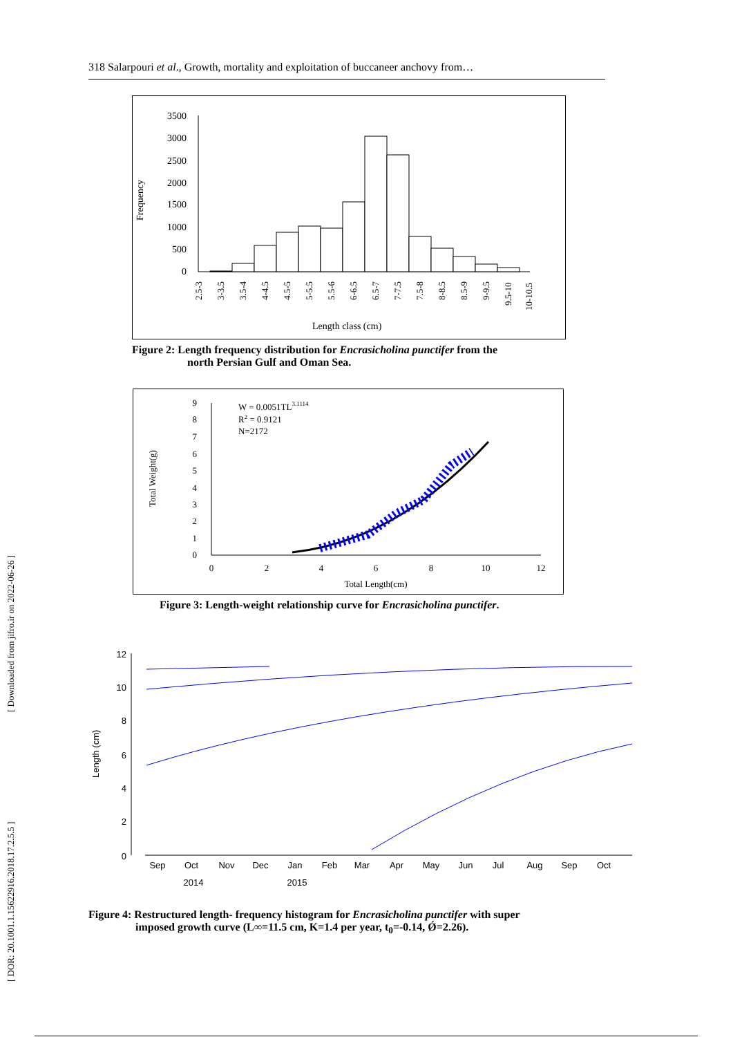318 Salarpouri et al., Growth, mortality and exploitation of buccaneer anchovy from…
[ Downloaded from jifro.ir on 2022-06-26 ]
[ DOR: 20.1001.1.15622916.2018.17.2.5.5 ]
Frequency
3500
3000
2500
2000
1500
1000
500
0
Length class (cm)
2.5-3
3-3.5
3.5-4
4-4.5
4.5-5
5-5.5
5.5-6
6-6.5
6.5-7
7-7.5
7.5-8
8-8.5
8.5-9
9-9.5
9.5-10
10-10.5
Figure 2: Length frequency distribution for Encrasicholina punctifer from the
north Persian Gulf and Oman Sea.
Total Weight(g)
9
8
7
6
5
4
3
2
1
0
0
2
4
6
8
10
12
Total Length(cm)
W = 0.0051TL3.1114
R2 = 0.9121
N=2172
Figure 3: Length-weight relationship curve for Encrasicholina punctifer.
Length (cm)
12
10
8
6
4
2
0
Sep
Oct
Nov
Dec
Jan
Feb
Mar
Apr
May
Jun
Jul
Aug
Sep
Oct
2014
2015
Figure 4: Restructured length- frequency histogram for Encrasicholina punctifer with super
imposed growth curve (L∞=11.5 cm, K=1.4 per year, t<sub>0</sub>=-0.14, Ǿ=2.26).